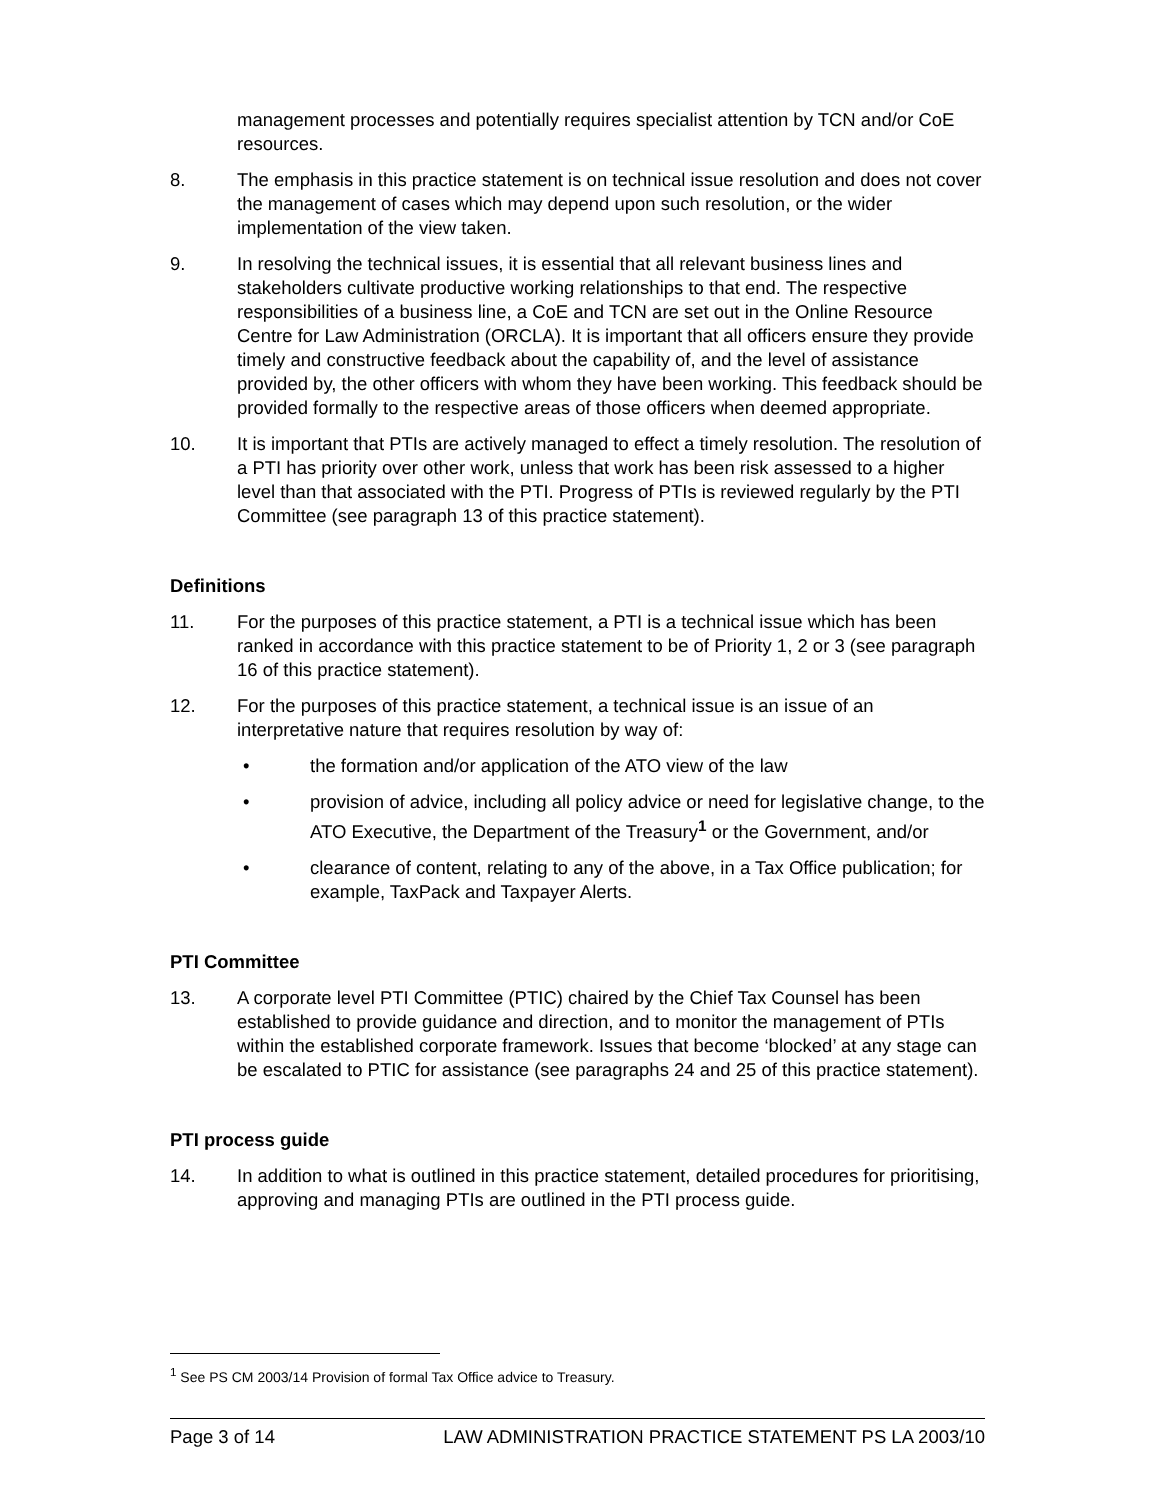management processes and potentially requires specialist attention by TCN and/or CoE resources.
8. The emphasis in this practice statement is on technical issue resolution and does not cover the management of cases which may depend upon such resolution, or the wider implementation of the view taken.
9. In resolving the technical issues, it is essential that all relevant business lines and stakeholders cultivate productive working relationships to that end. The respective responsibilities of a business line, a CoE and TCN are set out in the Online Resource Centre for Law Administration (ORCLA). It is important that all officers ensure they provide timely and constructive feedback about the capability of, and the level of assistance provided by, the other officers with whom they have been working. This feedback should be provided formally to the respective areas of those officers when deemed appropriate.
10. It is important that PTIs are actively managed to effect a timely resolution. The resolution of a PTI has priority over other work, unless that work has been risk assessed to a higher level than that associated with the PTI. Progress of PTIs is reviewed regularly by the PTI Committee (see paragraph 13 of this practice statement).
Definitions
11. For the purposes of this practice statement, a PTI is a technical issue which has been ranked in accordance with this practice statement to be of Priority 1, 2 or 3 (see paragraph 16 of this practice statement).
12. For the purposes of this practice statement, a technical issue is an issue of an interpretative nature that requires resolution by way of:
• the formation and/or application of the ATO view of the law
• provision of advice, including all policy advice or need for legislative change, to the ATO Executive, the Department of the Treasury<sup>1</sup> or the Government, and/or
• clearance of content, relating to any of the above, in a Tax Office publication; for example, TaxPack and Taxpayer Alerts.
PTI Committee
13. A corporate level PTI Committee (PTIC) chaired by the Chief Tax Counsel has been established to provide guidance and direction, and to monitor the management of PTIs within the established corporate framework. Issues that become ‘blocked’ at any stage can be escalated to PTIC for assistance (see paragraphs 24 and 25 of this practice statement).
PTI process guide
14. In addition to what is outlined in this practice statement, detailed procedures for prioritising, approving and managing PTIs are outlined in the PTI process guide.
<sup>1</sup> See PS CM 2003/14 Provision of formal Tax Office advice to Treasury.
Page 3 of 14 LAW ADMINISTRATION PRACTICE STATEMENT PS LA 2003/10